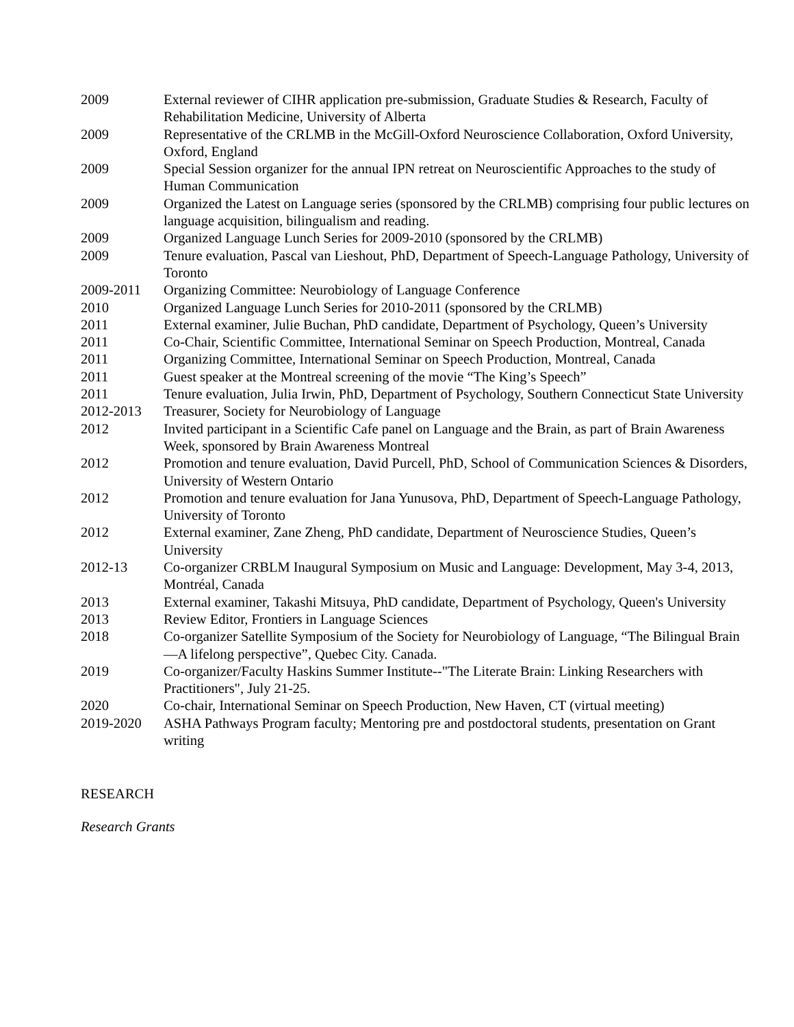2009 External reviewer of CIHR application pre-submission, Graduate Studies & Research, Faculty of Rehabilitation Medicine, University of Alberta
2009 Representative of the CRLMB in the McGill-Oxford Neuroscience Collaboration, Oxford University, Oxford, England
2009 Special Session organizer for the annual IPN retreat on Neuroscientific Approaches to the study of Human Communication
2009 Organized the Latest on Language series (sponsored by the CRLMB) comprising four public lectures on language acquisition, bilingualism and reading.
2009 Organized Language Lunch Series for 2009-2010 (sponsored by the CRLMB)
2009 Tenure evaluation, Pascal van Lieshout, PhD, Department of Speech-Language Pathology, University of Toronto
2009-2011 Organizing Committee: Neurobiology of Language Conference
2010 Organized Language Lunch Series for 2010-2011 (sponsored by the CRLMB)
2011 External examiner, Julie Buchan, PhD candidate, Department of Psychology, Queen’s University
2011 Co-Chair, Scientific Committee, International Seminar on Speech Production, Montreal, Canada
2011 Organizing Committee, International Seminar on Speech Production, Montreal, Canada
2011 Guest speaker at the Montreal screening of the movie “The King’s Speech”
2011 Tenure evaluation, Julia Irwin, PhD, Department of Psychology, Southern Connecticut State University
2012-2013 Treasurer, Society for Neurobiology of Language
2012 Invited participant in a Scientific Cafe panel on Language and the Brain, as part of Brain Awareness Week, sponsored by Brain Awareness Montreal
2012 Promotion and tenure evaluation, David Purcell, PhD, School of Communication Sciences & Disorders, University of Western Ontario
2012 Promotion and tenure evaluation for Jana Yunusova, PhD, Department of Speech-Language Pathology, University of Toronto
2012 External examiner, Zane Zheng, PhD candidate, Department of Neuroscience Studies, Queen’s University
2012-13 Co-organizer CRBLM Inaugural Symposium on Music and Language: Development, May 3-4, 2013, Montréal, Canada
2013 External examiner, Takashi Mitsuya, PhD candidate, Department of Psychology, Queen's University
2013 Review Editor, Frontiers in Language Sciences
2018 Co-organizer Satellite Symposium of the Society for Neurobiology of Language, “The Bilingual Brain—A lifelong perspective”, Quebec City. Canada.
2019 Co-organizer/Faculty Haskins Summer Institute--"The Literate Brain: Linking Researchers with Practitioners", July 21-25.
2020 Co-chair, International Seminar on Speech Production, New Haven, CT (virtual meeting)
2019-2020 ASHA Pathways Program faculty; Mentoring pre and postdoctoral students, presentation on Grant writing
RESEARCH
Research Grants